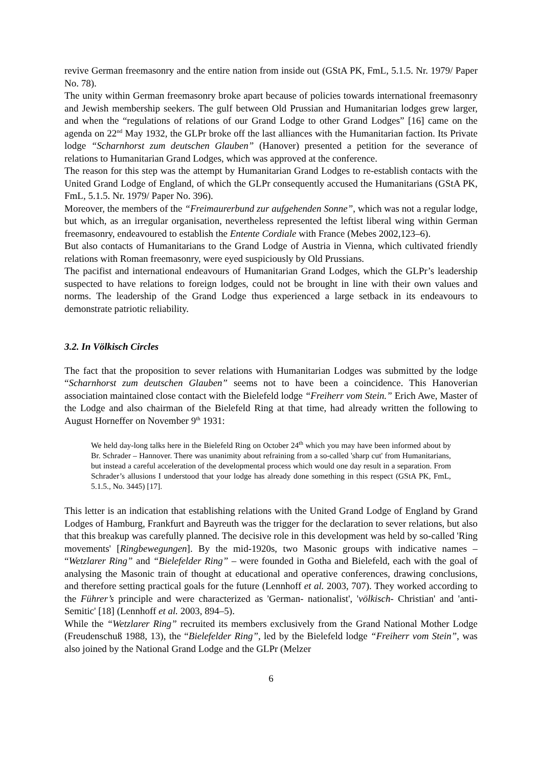revive German freemasonry and the entire nation from inside out (GStA PK, FmL, 5.1.5. Nr. 1979/ Paper No. 78).
The unity within German freemasonry broke apart because of policies towards international freemasonry and Jewish membership seekers. The gulf between Old Prussian and Humanitarian lodges grew larger, and when the “regulations of relations of our Grand Lodge to other Grand Lodges” [16] came on the agenda on 22<sup>nd</sup> May 1932, the GLPr broke off the last alliances with the Humanitarian faction. Its Private lodge “Scharnhorst zum deutschen Glauben” (Hanover) presented a petition for the severance of relations to Humanitarian Grand Lodges, which was approved at the conference.
The reason for this step was the attempt by Humanitarian Grand Lodges to re-establish contacts with the United Grand Lodge of England, of which the GLPr consequently accused the Humanitarians (GStA PK, FmL, 5.1.5. Nr. 1979/ Paper No. 396).
Moreover, the members of the “Freimaurerbund zur aufgehenden Sonne”, which was not a regular lodge, but which, as an irregular organisation, nevertheless represented the leftist liberal wing within German freemasonry, endeavoured to establish the Entente Cordiale with France (Mebes 2002,123–6).
But also contacts of Humanitarians to the Grand Lodge of Austria in Vienna, which cultivated friendly relations with Roman freemasonry, were eyed suspiciously by Old Prussians.
The pacifist and international endeavours of Humanitarian Grand Lodges, which the GLPr’s leadership suspected to have relations to foreign lodges, could not be brought in line with their own values and norms. The leadership of the Grand Lodge thus experienced a large setback in its endeavours to demonstrate patriotic reliability.
3.2. In Völkisch Circles
The fact that the proposition to sever relations with Humanitarian Lodges was submitted by the lodge “Scharnhorst zum deutschen Glauben” seems not to have been a coincidence. This Hanoverian association maintained close contact with the Bielefeld lodge “Freiherr vom Stein.” Erich Awe, Master of the Lodge and also chairman of the Bielefeld Ring at that time, had already written the following to August Horneffer on November 9<sup>th</sup> 1931:
We held day-long talks here in the Bielefeld Ring on October 24<sup>th</sup> which you may have been informed about by Br. Schrader – Hannover. There was unanimity about refraining from a so-called 'sharp cut' from Humanitarians, but instead a careful acceleration of the developmental process which would one day result in a separation. From Schrader’s allusions I understood that your lodge has already done something in this respect (GStA PK, FmL, 5.1.5., No. 3445) [17].
This letter is an indication that establishing relations with the United Grand Lodge of England by Grand Lodges of Hamburg, Frankfurt and Bayreuth was the trigger for the declaration to sever relations, but also that this breakup was carefully planned. The decisive role in this development was held by so-called 'Ring movements' [Ringbewegungen]. By the mid-1920s, two Masonic groups with indicative names – “Wetzlarer Ring” and “Bielefelder Ring” – were founded in Gotha and Bielefeld, each with the goal of analysing the Masonic train of thought at educational and operative conferences, drawing conclusions, and therefore setting practical goals for the future (Lennhoff et al. 2003, 707). They worked according to the Führer’s principle and were characterized as 'German- nationalist', 'völkisch- Christian' and 'anti- Semitic' [18] (Lennhoff et al. 2003, 894–5).
While the “Wetzlarer Ring” recruited its members exclusively from the Grand National Mother Lodge (Freudenschuß 1988, 13), the “Bielefelder Ring”, led by the Bielefeld lodge “Freiherr vom Stein”, was also joined by the National Grand Lodge and the GLPr (Melzer
6